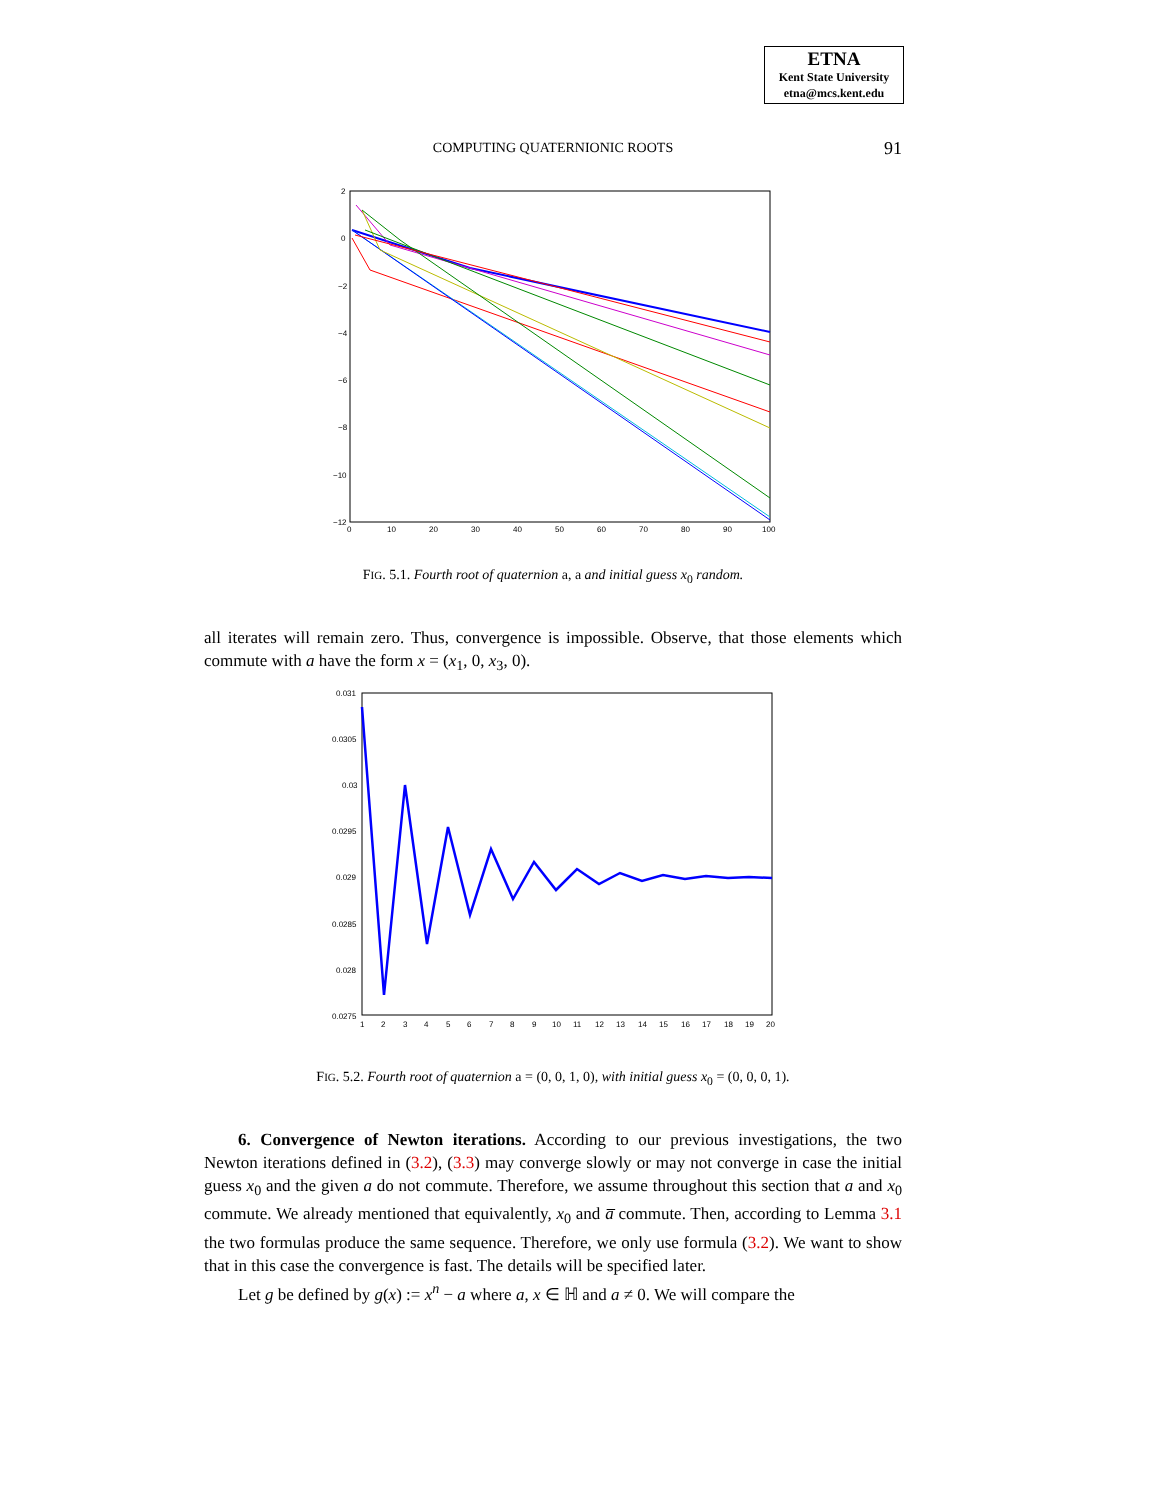ETNA
Kent State University
etna@mcs.kent.edu
COMPUTING QUATERNIONIC ROOTS
91
2
0
−2
−4
−6
−8
−10
−12
0
10
20
30
40
50
60
70
80
90
100
FIG. 5.1. Fourth root of quaternion a, a and initial guess x<sub>0</sub> random.
all iterates will remain zero. Thus, convergence is impossible. Observe, that those elements which commute with a have the form x = (x<sub>1</sub>, 0, x<sub>3</sub>, 0).
0.031
0.0305
0.03
0.0295
0.029
0.0285
0.028
0.0275
1
2
3
4
5
6
7
8
9
10
11
12
13
14
15
16
17
18
19
20
FIG. 5.2. Fourth root of quaternion a = (0, 0, 1, 0), with initial guess x<sub>0</sub> = (0, 0, 0, 1).
6. Convergence of Newton iterations. According to our previous investigations, the two Newton iterations defined in (3.2), (3.3) may converge slowly or may not converge in case the initial guess x<sub>0</sub> and the given a do not commute. Therefore, we assume throughout this section that a and x<sub>0</sub> commute. We already mentioned that equivalently, x<sub>0</sub> and a̅ commute. Then, according to Lemma 3.1 the two formulas produce the same sequence. Therefore, we only use formula (3.2). We want to show that in this case the convergence is fast. The details will be specified later.
Let g be defined by g(x) := x<sup>n</sup> − a where a, x ∈ ℍ and a ≠ 0. We will compare the